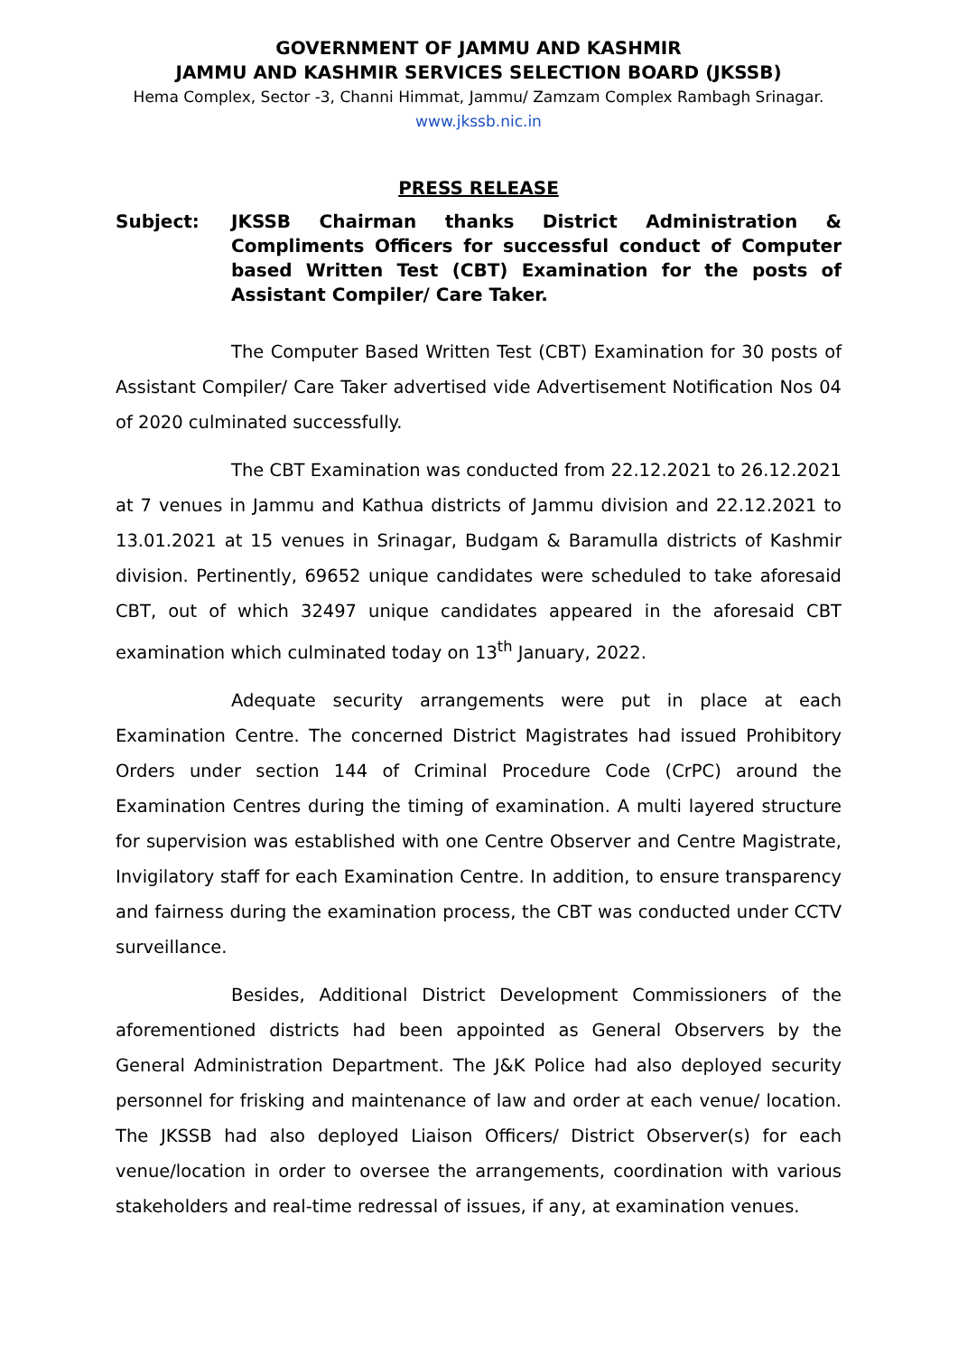GOVERNMENT OF JAMMU AND KASHMIR
JAMMU AND KASHMIR SERVICES SELECTION BOARD (JKSSB)
Hema Complex, Sector -3, Channi Himmat, Jammu/ Zamzam Complex Rambagh Srinagar.
www.jkssb.nic.in
PRESS RELEASE
Subject: JKSSB Chairman thanks District Administration & Compliments Officers for successful conduct of Computer based Written Test (CBT) Examination for the posts of Assistant Compiler/ Care Taker.
The Computer Based Written Test (CBT) Examination for 30 posts of Assistant Compiler/ Care Taker advertised vide Advertisement Notification Nos 04 of 2020 culminated successfully.
The CBT Examination was conducted from 22.12.2021 to 26.12.2021 at 7 venues in Jammu and Kathua districts of Jammu division and 22.12.2021 to 13.01.2021 at 15 venues in Srinagar, Budgam & Baramulla districts of Kashmir division. Pertinently, 69652 unique candidates were scheduled to take aforesaid CBT, out of which 32497 unique candidates appeared in the aforesaid CBT examination which culminated today on 13<sup>th</sup> January, 2022.
Adequate security arrangements were put in place at each Examination Centre. The concerned District Magistrates had issued Prohibitory Orders under section 144 of Criminal Procedure Code (CrPC) around the Examination Centres during the timing of examination. A multi layered structure for supervision was established with one Centre Observer and Centre Magistrate, Invigilatory staff for each Examination Centre. In addition, to ensure transparency and fairness during the examination process, the CBT was conducted under CCTV surveillance.
Besides, Additional District Development Commissioners of the aforementioned districts had been appointed as General Observers by the General Administration Department. The J&K Police had also deployed security personnel for frisking and maintenance of law and order at each venue/ location. The JKSSB had also deployed Liaison Officers/ District Observer(s) for each venue/location in order to oversee the arrangements, coordination with various stakeholders and real-time redressal of issues, if any, at examination venues.